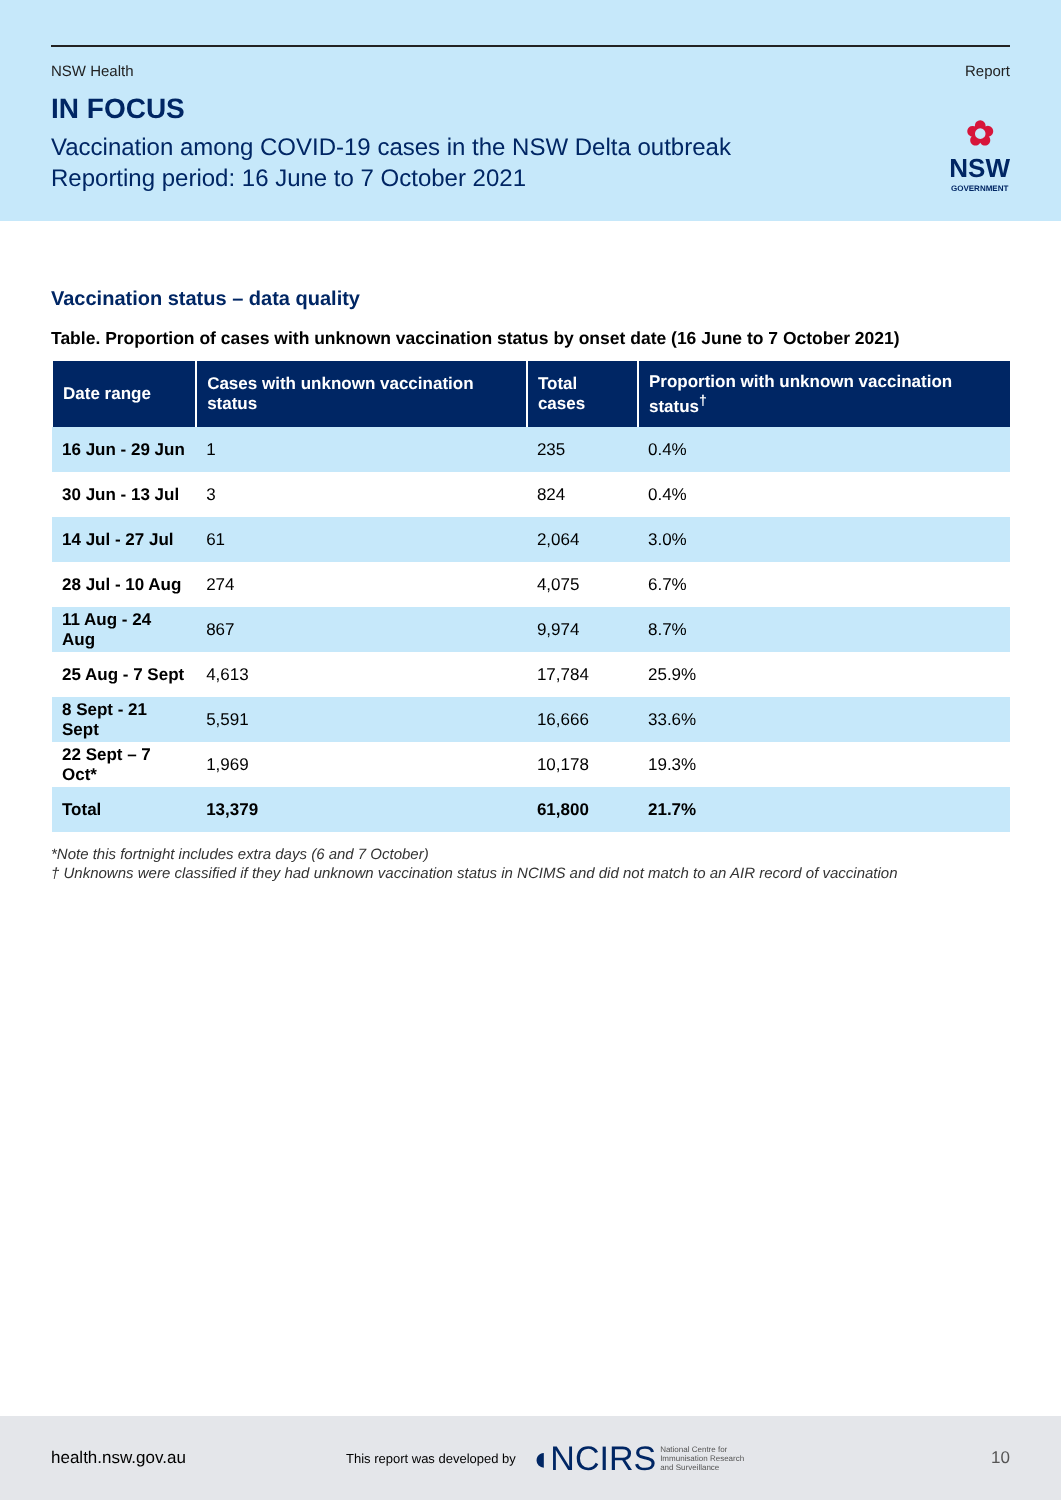NSW Health Report
IN FOCUS
Vaccination among COVID-19 cases in the NSW Delta outbreak
Reporting period: 16 June to 7 October 2021
✿
NSW
GOVERNMENT
Vaccination status – data quality
Table. Proportion of cases with unknown vaccination status by onset date (16 June to 7 October 2021)
| Date range | Cases with unknown vaccination status | Total cases | Proportion with unknown vaccination status<sup>†</sup> |
| --- | --- | --- | --- |
| 16 Jun - 29 Jun | 1 | 235 | 0.4% |
| 30 Jun - 13 Jul | 3 | 824 | 0.4% |
| 14 Jul - 27 Jul | 61 | 2,064 | 3.0% |
| 28 Jul - 10 Aug | 274 | 4,075 | 6.7% |
| 11 Aug - 24 Aug | 867 | 9,974 | 8.7% |
| 25 Aug - 7 Sept | 4,613 | 17,784 | 25.9% |
| 8 Sept - 21 Sept | 5,591 | 16,666 | 33.6% |
| 22 Sept – 7 Oct* | 1,969 | 10,178 | 19.3% |
| Total | 13,379 | 61,800 | 21.7% |
*Note this fortnight includes extra days (6 and 7 October)
† Unknowns were classified if they had unknown vaccination status in NCIMS and did not match to an AIR record of vaccination
health.nsw.gov.au This report was developed by ◖NCIRS National Centre for
Immunisation Research
and Surveillance 10